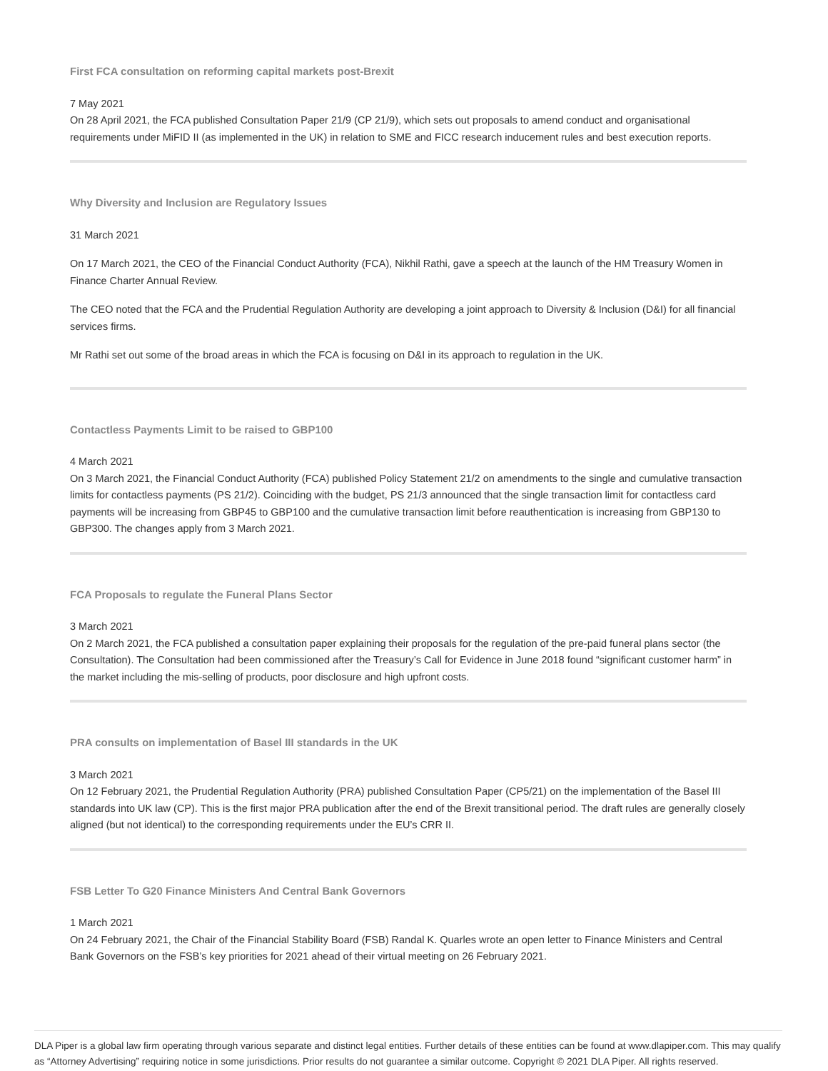First FCA consultation on reforming capital markets post-Brexit
7 May 2021
On 28 April 2021, the FCA published Consultation Paper 21/9 (CP 21/9), which sets out proposals to amend conduct and organisational requirements under MiFID II (as implemented in the UK) in relation to SME and FICC research inducement rules and best execution reports.
Why Diversity and Inclusion are Regulatory Issues
31 March 2021
On 17 March 2021, the CEO of the Financial Conduct Authority (FCA), Nikhil Rathi, gave a speech at the launch of the HM Treasury Women in Finance Charter Annual Review.
The CEO noted that the FCA and the Prudential Regulation Authority are developing a joint approach to Diversity & Inclusion (D&I) for all financial services firms.
Mr Rathi set out some of the broad areas in which the FCA is focusing on D&I in its approach to regulation in the UK.
Contactless Payments Limit to be raised to GBP100
4 March 2021
On 3 March 2021, the Financial Conduct Authority (FCA) published Policy Statement 21/2 on amendments to the single and cumulative transaction limits for contactless payments (PS 21/2). Coinciding with the budget, PS 21/3 announced that the single transaction limit for contactless card payments will be increasing from GBP45 to GBP100 and the cumulative transaction limit before reauthentication is increasing from GBP130 to GBP300. The changes apply from 3 March 2021.
FCA Proposals to regulate the Funeral Plans Sector
3 March 2021
On 2 March 2021, the FCA published a consultation paper explaining their proposals for the regulation of the pre-paid funeral plans sector (the Consultation). The Consultation had been commissioned after the Treasury’s Call for Evidence in June 2018 found “significant customer harm” in the market including the mis-selling of products, poor disclosure and high upfront costs.
PRA consults on implementation of Basel III standards in the UK
3 March 2021
On 12 February 2021, the Prudential Regulation Authority (PRA) published Consultation Paper (CP5/21) on the implementation of the Basel III standards into UK law (CP). This is the first major PRA publication after the end of the Brexit transitional period. The draft rules are generally closely aligned (but not identical) to the corresponding requirements under the EU’s CRR II.
FSB Letter To G20 Finance Ministers And Central Bank Governors
1 March 2021
On 24 February 2021, the Chair of the Financial Stability Board (FSB) Randal K. Quarles wrote an open letter to Finance Ministers and Central Bank Governors on the FSB’s key priorities for 2021 ahead of their virtual meeting on 26 February 2021.
DLA Piper is a global law firm operating through various separate and distinct legal entities. Further details of these entities can be found at www.dlapiper.com. This may qualify as “Attorney Advertising” requiring notice in some jurisdictions. Prior results do not guarantee a similar outcome. Copyright © 2021 DLA Piper. All rights reserved.